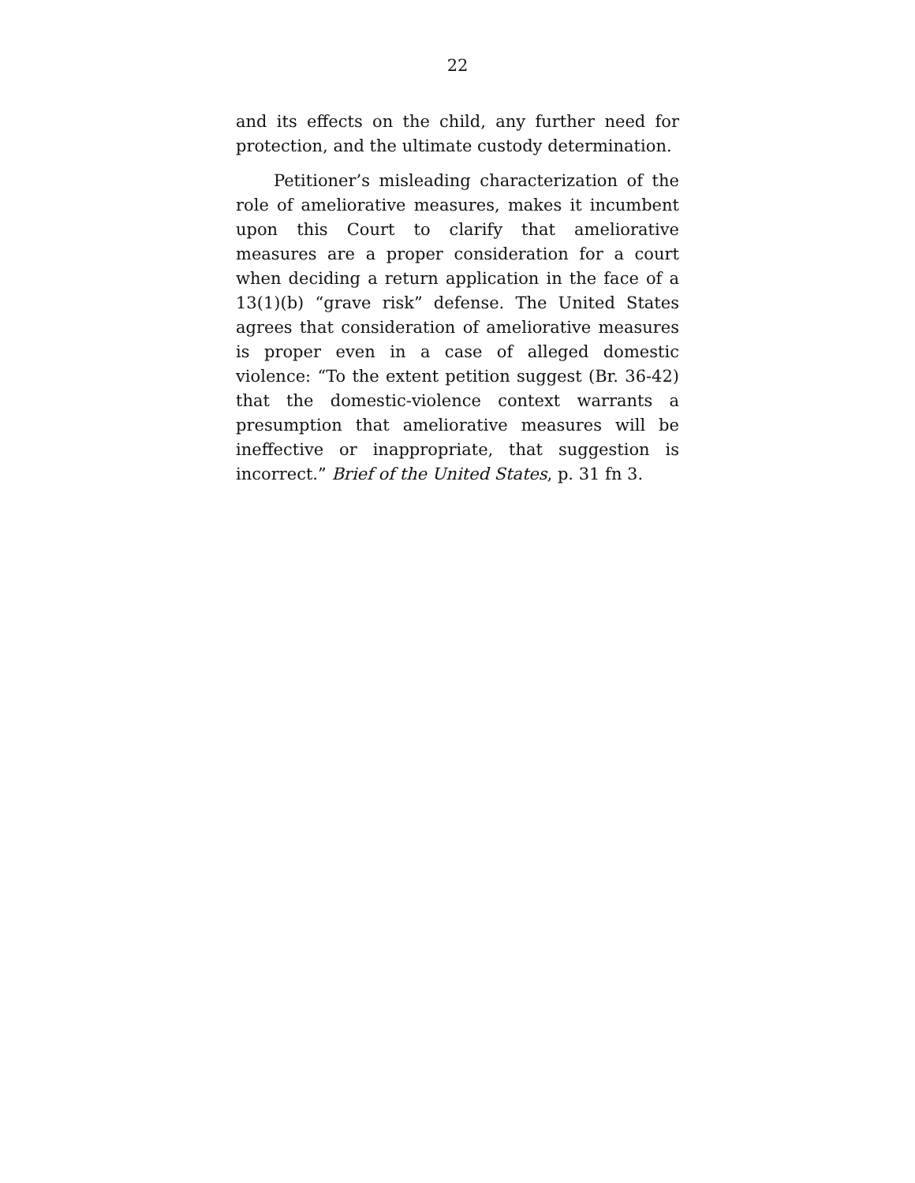22
and its effects on the child, any further need for protection, and the ultimate custody determination.
Petitioner’s misleading characterization of the role of ameliorative measures, makes it incumbent upon this Court to clarify that ameliorative measures are a proper consideration for a court when deciding a return application in the face of a 13(1)(b) “grave risk” defense. The United States agrees that consideration of ameliorative measures is proper even in a case of alleged domestic violence: “To the extent petition suggest (Br. 36-42) that the domestic-violence context warrants a presumption that ameliorative measures will be ineffective or inappropriate, that suggestion is incorrect.” Brief of the United States, p. 31 fn 3.